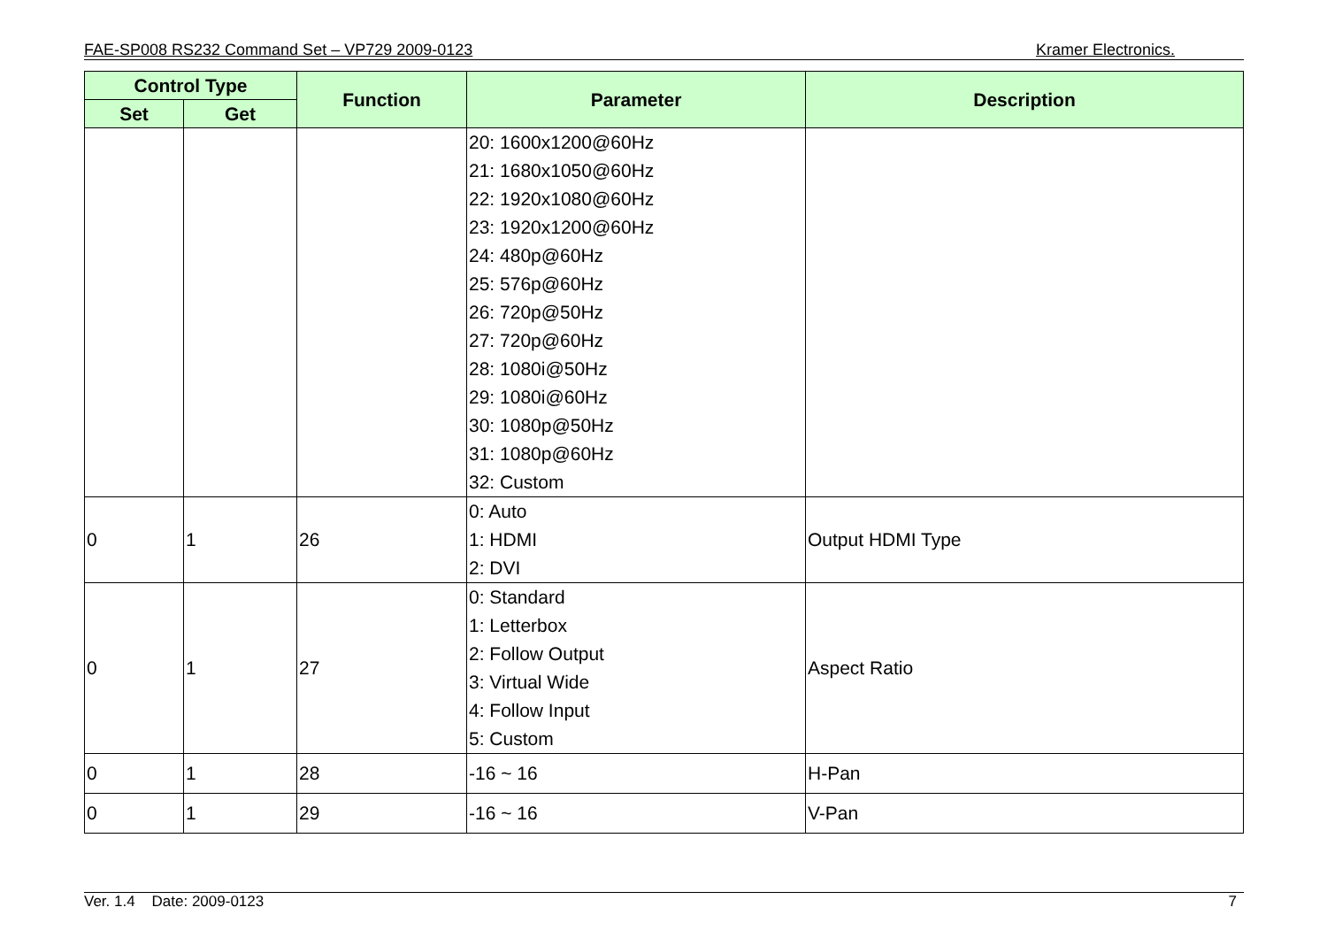FAE-SP008 RS232 Command Set – VP729 2009-0123 Kramer Electronics.
| Control Type | | Function | Parameter | Description |
| --- | --- | --- | --- | --- |
| Set | Get | | | |
| | | | 20: 1600x1200@60Hz 21: 1680x1050@60Hz 22: 1920x1080@60Hz 23: 1920x1200@60Hz 24: 480p@60Hz 25: 576p@60Hz 26: 720p@50Hz 27: 720p@60Hz 28: 1080i@50Hz 29: 1080i@60Hz 30: 1080p@50Hz 31: 1080p@60Hz 32: Custom | |
| 0 | 1 | 26 | 0: Auto 1: HDMI 2: DVI | Output HDMI Type |
| 0 | 1 | 27 | 0: Standard 1: Letterbox 2: Follow Output 3: Virtual Wide 4: Follow Input 5: Custom | Aspect Ratio |
| 0 | 1 | 28 | -16 ~ 16 | H-Pan |
| 0 | 1 | 29 | -16 ~ 16 | V-Pan |
Ver. 1.4 Date: 2009-0123 7